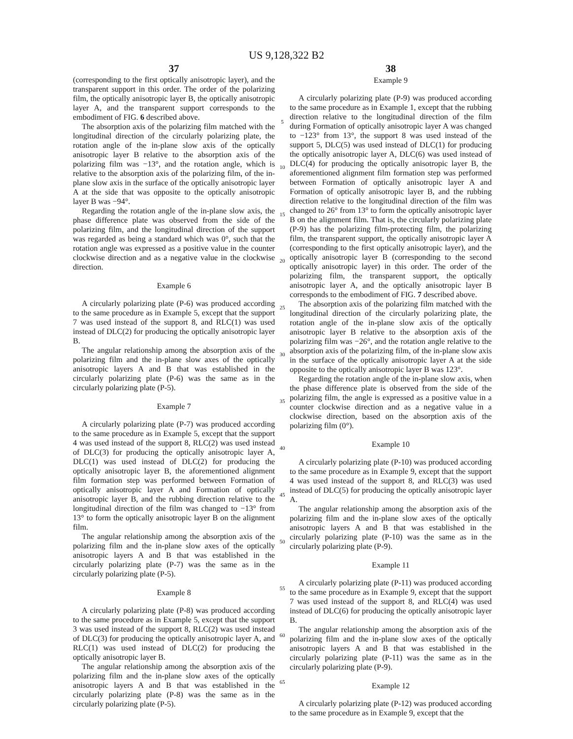US 9,128,322 B2
37
(corresponding to the first optically anisotropic layer), and the transparent support in this order. The order of the polarizing film, the optically anisotropic layer B, the optically anisotropic layer A, and the transparent support corresponds to the embodiment of FIG. 6 described above.
The absorption axis of the polarizing film matched with the longitudinal direction of the circularly polarizing plate, the rotation angle of the in-plane slow axis of the optically anisotropic layer B relative to the absorption axis of the polarizing film was −13°, and the rotation angle, which is relative to the absorption axis of the polarizing film, of the in-plane slow axis in the surface of the optically anisotropic layer A at the side that was opposite to the optically anisotropic layer B was −94°.
Regarding the rotation angle of the in-plane slow axis, the phase difference plate was observed from the side of the polarizing film, and the longitudinal direction of the support was regarded as being a standard which was 0°, such that the rotation angle was expressed as a positive value in the counter clockwise direction and as a negative value in the clockwise direction.
Example 6
A circularly polarizing plate (P-6) was produced according to the same procedure as in Example 5, except that the support 7 was used instead of the support 8, and RLC(1) was used instead of DLC(2) for producing the optically anisotropic layer B.
The angular relationship among the absorption axis of the polarizing film and the in-plane slow axes of the optically anisotropic layers A and B that was established in the circularly polarizing plate (P-6) was the same as in the circularly polarizing plate (P-5).
Example 7
A circularly polarizing plate (P-7) was produced according to the same procedure as in Example 5, except that the support 4 was used instead of the support 8, RLC(2) was used instead of DLC(3) for producing the optically anisotropic layer A, DLC(1) was used instead of DLC(2) for producing the optically anisotropic layer B, the aforementioned alignment film formation step was performed between Formation of optically anisotropic layer A and Formation of optically anisotropic layer B, and the rubbing direction relative to the longitudinal direction of the film was changed to −13° from 13° to form the optically anisotropic layer B on the alignment film.
The angular relationship among the absorption axis of the polarizing film and the in-plane slow axes of the optically anisotropic layers A and B that was established in the circularly polarizing plate (P-7) was the same as in the circularly polarizing plate (P-5).
Example 8
A circularly polarizing plate (P-8) was produced according to the same procedure as in Example 5, except that the support 3 was used instead of the support 8, RLC(2) was used instead of DLC(3) for producing the optically anisotropic layer A, and RLC(1) was used instead of DLC(2) for producing the optically anisotropic layer B.
The angular relationship among the absorption axis of the polarizing film and the in-plane slow axes of the optically anisotropic layers A and B that was established in the circularly polarizing plate (P-8) was the same as in the circularly polarizing plate (P-5).
5
10
15
20
25
30
35
40
45
50
55
60
65
38
Example 9
A circularly polarizing plate (P-9) was produced according to the same procedure as in Example 1, except that the rubbing direction relative to the longitudinal direction of the film during Formation of optically anisotropic layer A was changed to −123° from 13°, the support 8 was used instead of the support 5, DLC(5) was used instead of DLC(1) for producing the optically anisotropic layer A, DLC(6) was used instead of DLC(4) for producing the optically anisotropic layer B, the aforementioned alignment film formation step was performed between Formation of optically anisotropic layer A and Formation of optically anisotropic layer B, and the rubbing direction relative to the longitudinal direction of the film was changed to 26° from 13° to form the optically anisotropic layer B on the alignment film. That is, the circularly polarizing plate (P-9) has the polarizing film-protecting film, the polarizing film, the transparent support, the optically anisotropic layer A (corresponding to the first optically anisotropic layer), and the optically anisotropic layer B (corresponding to the second optically anisotropic layer) in this order. The order of the polarizing film, the transparent support, the optically anisotropic layer A, and the optically anisotropic layer B corresponds to the embodiment of FIG. 7 described above.
The absorption axis of the polarizing film matched with the longitudinal direction of the circularly polarizing plate, the rotation angle of the in-plane slow axis of the optically anisotropic layer B relative to the absorption axis of the polarizing film was −26°, and the rotation angle relative to the absorption axis of the polarizing film, of the in-plane slow axis in the surface of the optically anisotropic layer A at the side opposite to the optically anisotropic layer B was 123°.
Regarding the rotation angle of the in-plane slow axis, when the phase difference plate is observed from the side of the polarizing film, the angle is expressed as a positive value in a counter clockwise direction and as a negative value in a clockwise direction, based on the absorption axis of the polarizing film (0°).
Example 10
A circularly polarizing plate (P-10) was produced according to the same procedure as in Example 9, except that the support 4 was used instead of the support 8, and RLC(3) was used instead of DLC(5) for producing the optically anisotropic layer A.
The angular relationship among the absorption axis of the polarizing film and the in-plane slow axes of the optically anisotropic layers A and B that was established in the circularly polarizing plate (P-10) was the same as in the circularly polarizing plate (P-9).
Example 11
A circularly polarizing plate (P-11) was produced according to the same procedure as in Example 9, except that the support 7 was used instead of the support 8, and RLC(4) was used instead of DLC(6) for producing the optically anisotropic layer B.
The angular relationship among the absorption axis of the polarizing film and the in-plane slow axes of the optically anisotropic layers A and B that was established in the circularly polarizing plate (P-11) was the same as in the circularly polarizing plate (P-9).
Example 12
A circularly polarizing plate (P-12) was produced according to the same procedure as in Example 9, except that the